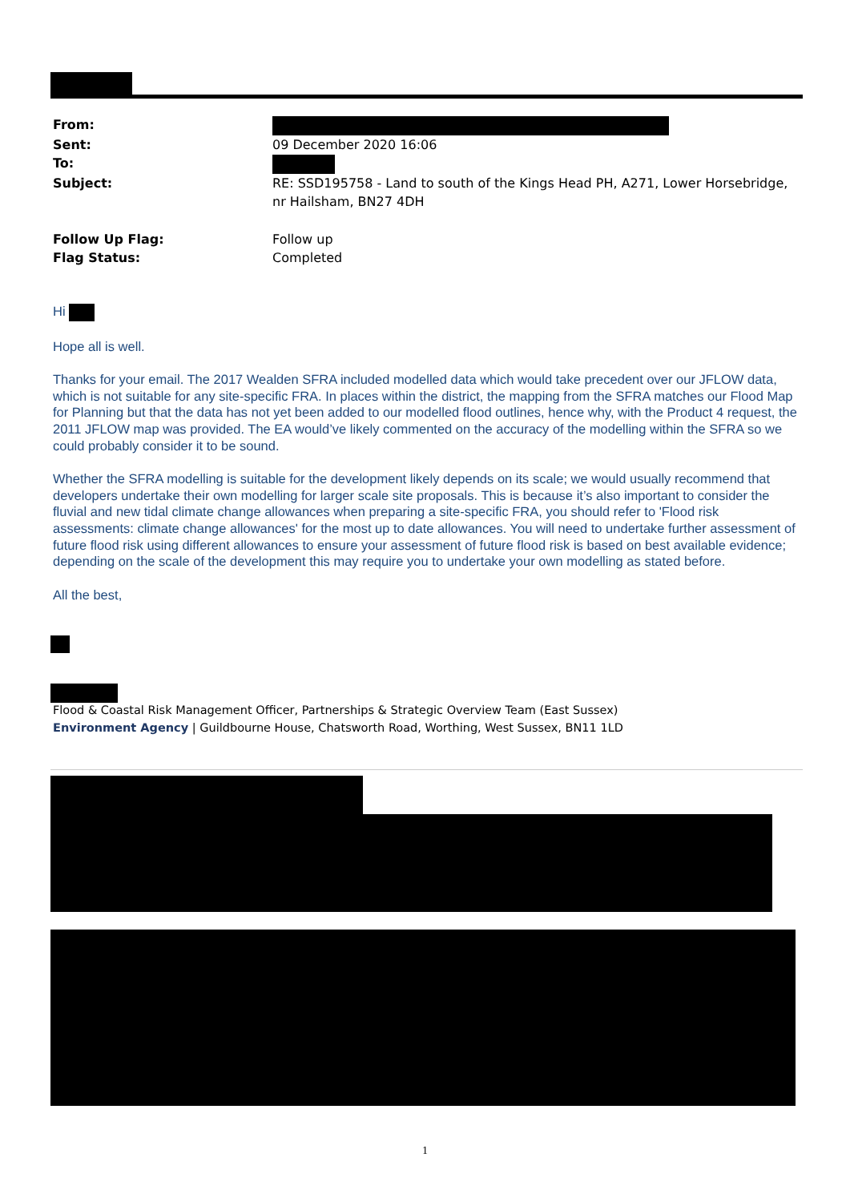From:
Sent: 09 December 2020 16:06
To:
Subject: RE: SSD195758 - Land to south of the Kings Head PH, A271, Lower Horsebridge, nr Hailsham, BN27 4DH
Follow Up Flag: Follow up
Flag Status: Completed
Hi
Hope all is well.
Thanks for your email. The 2017 Wealden SFRA included modelled data which would take precedent over our JFLOW data, which is not suitable for any site-specific FRA. In places within the district, the mapping from the SFRA matches our Flood Map for Planning but that the data has not yet been added to our modelled flood outlines, hence why, with the Product 4 request, the 2011 JFLOW map was provided. The EA would’ve likely commented on the accuracy of the modelling within the SFRA so we could probably consider it to be sound.
Whether the SFRA modelling is suitable for the development likely depends on its scale; we would usually recommend that developers undertake their own modelling for larger scale site proposals. This is because it’s also important to consider the fluvial and new tidal climate change allowances when preparing a site-specific FRA, you should refer to 'Flood risk assessments: climate change allowances' for the most up to date allowances. You will need to undertake further assessment of future flood risk using different allowances to ensure your assessment of future flood risk is based on best available evidence; depending on the scale of the development this may require you to undertake your own modelling as stated before.
All the best,
Flood & Coastal Risk Management Officer, Partnerships & Strategic Overview Team (East Sussex)
Environment Agency | Guildbourne House, Chatsworth Road, Worthing, West Sussex, BN11 1LD
1